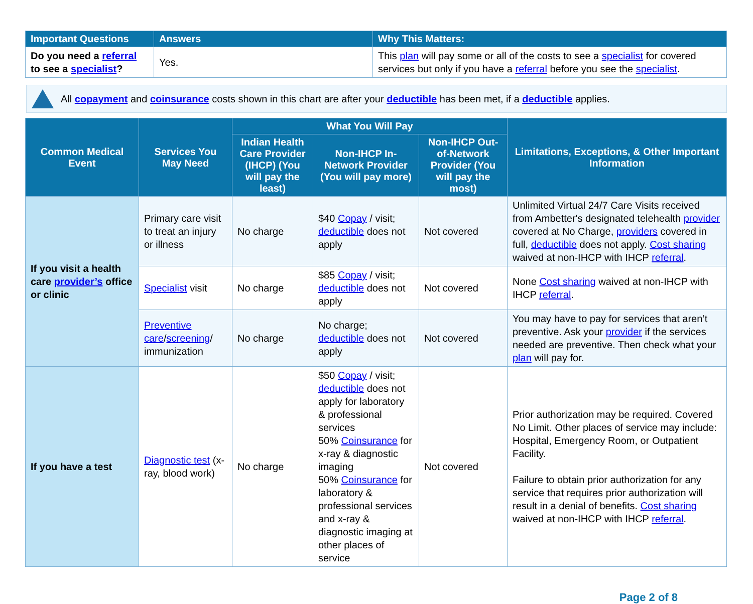| Important Questions | Answers | Why This Matters: |
| --- | --- | --- |
| Do you need a referral to see a specialist ? | Yes. | This plan will pay some or all of the costs to see a specialist for covered services but only if you have a referral before you see the specialist . |
All copayment and coinsurance costs shown in this chart are after your deductible has been met, if a deductible applies.
| Common Medical Event | Services You May Need | What You Will Pay | | | Limitations, Exceptions, & Other Important Information |
| --- | --- | --- | --- | --- | --- |
| | | Indian Health Care Provider (IHCP) (You will pay the least) | Non-IHCP In-Network Provider (You will pay more) | Non-IHCP Out-of-Network Provider (You will pay the most) | |
| If you visit a health care provider’s office or clinic | Primary care visit to treat an injury or illness | No charge | $40 Copay / visit; deductible does not apply | Not covered | Unlimited Virtual 24/7 Care Visits received from Ambetter's designated telehealth provider covered at No Charge, providers covered in full, deductible does not apply. Cost sharing waived at non-IHCP with IHCP referral . |
| | Specialist visit | No charge | $85 Copay / visit; deductible does not apply | Not covered | None Cost sharing waived at non-IHCP with IHCP referral . |
| | Preventive care / screening / immunization | No charge | No charge; deductible does not apply | Not covered | You may have to pay for services that aren’t preventive. Ask your provider if the services needed are preventive. Then check what your plan will pay for. |
| If you have a test | Diagnostic test (x-ray, blood work) | No charge | $50 Copay / visit; deductible does not apply for laboratory & professional services 50% Coinsurance for x-ray & diagnostic imaging 50% Coinsurance for laboratory & professional services and x-ray & diagnostic imaging at other places of service | Not covered | Prior authorization may be required. Covered No Limit. Other places of service may include: Hospital, Emergency Room, or Outpatient Facility. Failure to obtain prior authorization for any service that requires prior authorization will result in a denial of benefits. Cost sharing waived at non-IHCP with IHCP referral . |
Page 2 of 8